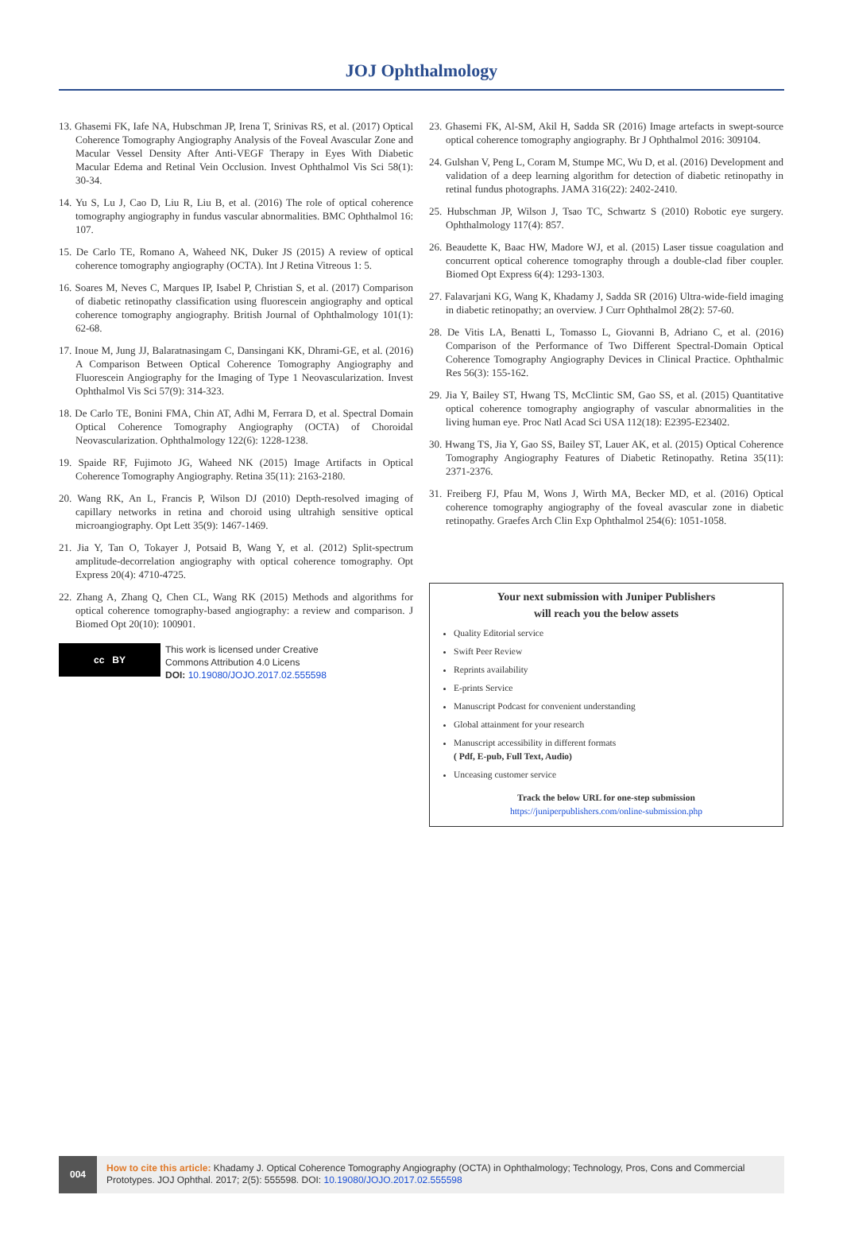JOJ Ophthalmology
13. Ghasemi FK, Iafe NA, Hubschman JP, Irena T, Srinivas RS, et al. (2017) Optical Coherence Tomography Angiography Analysis of the Foveal Avascular Zone and Macular Vessel Density After Anti-VEGF Therapy in Eyes With Diabetic Macular Edema and Retinal Vein Occlusion. Invest Ophthalmol Vis Sci 58(1): 30-34.
14. Yu S, Lu J, Cao D, Liu R, Liu B, et al. (2016) The role of optical coherence tomography angiography in fundus vascular abnormalities. BMC Ophthalmol 16: 107.
15. De Carlo TE, Romano A, Waheed NK, Duker JS (2015) A review of optical coherence tomography angiography (OCTA). Int J Retina Vitreous 1: 5.
16. Soares M, Neves C, Marques IP, Isabel P, Christian S, et al. (2017) Comparison of diabetic retinopathy classification using fluorescein angiography and optical coherence tomography angiography. British Journal of Ophthalmology 101(1): 62-68.
17. Inoue M, Jung JJ, Balaratnasingam C, Dansingani KK, Dhrami-GE, et al. (2016) A Comparison Between Optical Coherence Tomography Angiography and Fluorescein Angiography for the Imaging of Type 1 Neovascularization. Invest Ophthalmol Vis Sci 57(9): 314-323.
18. De Carlo TE, Bonini FMA, Chin AT, Adhi M, Ferrara D, et al. Spectral Domain Optical Coherence Tomography Angiography (OCTA) of Choroidal Neovascularization. Ophthalmology 122(6): 1228-1238.
19. Spaide RF, Fujimoto JG, Waheed NK (2015) Image Artifacts in Optical Coherence Tomography Angiography. Retina 35(11): 2163-2180.
20. Wang RK, An L, Francis P, Wilson DJ (2010) Depth-resolved imaging of capillary networks in retina and choroid using ultrahigh sensitive optical microangiography. Opt Lett 35(9): 1467-1469.
21. Jia Y, Tan O, Tokayer J, Potsaid B, Wang Y, et al. (2012) Split-spectrum amplitude-decorrelation angiography with optical coherence tomography. Opt Express 20(4): 4710-4725.
22. Zhang A, Zhang Q, Chen CL, Wang RK (2015) Methods and algorithms for optical coherence tomography-based angiography: a review and comparison. J Biomed Opt 20(10): 100901.
cc BY
This work is licensed under Creative
Commons Attribution 4.0 Licens
DOI: 10.19080/JOJO.2017.02.555598
23. Ghasemi FK, Al-SM, Akil H, Sadda SR (2016) Image artefacts in swept-source optical coherence tomography angiography. Br J Ophthalmol 2016: 309104.
24. Gulshan V, Peng L, Coram M, Stumpe MC, Wu D, et al. (2016) Development and validation of a deep learning algorithm for detection of diabetic retinopathy in retinal fundus photographs. JAMA 316(22): 2402-2410.
25. Hubschman JP, Wilson J, Tsao TC, Schwartz S (2010) Robotic eye surgery. Ophthalmology 117(4): 857.
26. Beaudette K, Baac HW, Madore WJ, et al. (2015) Laser tissue coagulation and concurrent optical coherence tomography through a double-clad fiber coupler. Biomed Opt Express 6(4): 1293-1303.
27. Falavarjani KG, Wang K, Khadamy J, Sadda SR (2016) Ultra-wide-field imaging in diabetic retinopathy; an overview. J Curr Ophthalmol 28(2): 57-60.
28. De Vitis LA, Benatti L, Tomasso L, Giovanni B, Adriano C, et al. (2016) Comparison of the Performance of Two Different Spectral-Domain Optical Coherence Tomography Angiography Devices in Clinical Practice. Ophthalmic Res 56(3): 155-162.
29. Jia Y, Bailey ST, Hwang TS, McClintic SM, Gao SS, et al. (2015) Quantitative optical coherence tomography angiography of vascular abnormalities in the living human eye. Proc Natl Acad Sci USA 112(18): E2395-E23402.
30. Hwang TS, Jia Y, Gao SS, Bailey ST, Lauer AK, et al. (2015) Optical Coherence Tomography Angiography Features of Diabetic Retinopathy. Retina 35(11): 2371-2376.
31. Freiberg FJ, Pfau M, Wons J, Wirth MA, Becker MD, et al. (2016) Optical coherence tomography angiography of the foveal avascular zone in diabetic retinopathy. Graefes Arch Clin Exp Ophthalmol 254(6): 1051-1058.
Your next submission with Juniper Publishers
will reach you the below assets
Quality Editorial service
Swift Peer Review
Reprints availability
E-prints Service
Manuscript Podcast for convenient understanding
Global attainment for your research
Manuscript accessibility in different formats
( Pdf, E-pub, Full Text, Audio)
Unceasing customer service
Track the below URL for one-step submission
https://juniperpublishers.com/online-submission.php
004
How to cite this article: Khadamy J. Optical Coherence Tomography Angiography (OCTA) in Ophthalmology; Technology, Pros, Cons and Commercial Prototypes. JOJ Ophthal. 2017; 2(5): 555598. DOI: 10.19080/JOJO.2017.02.555598